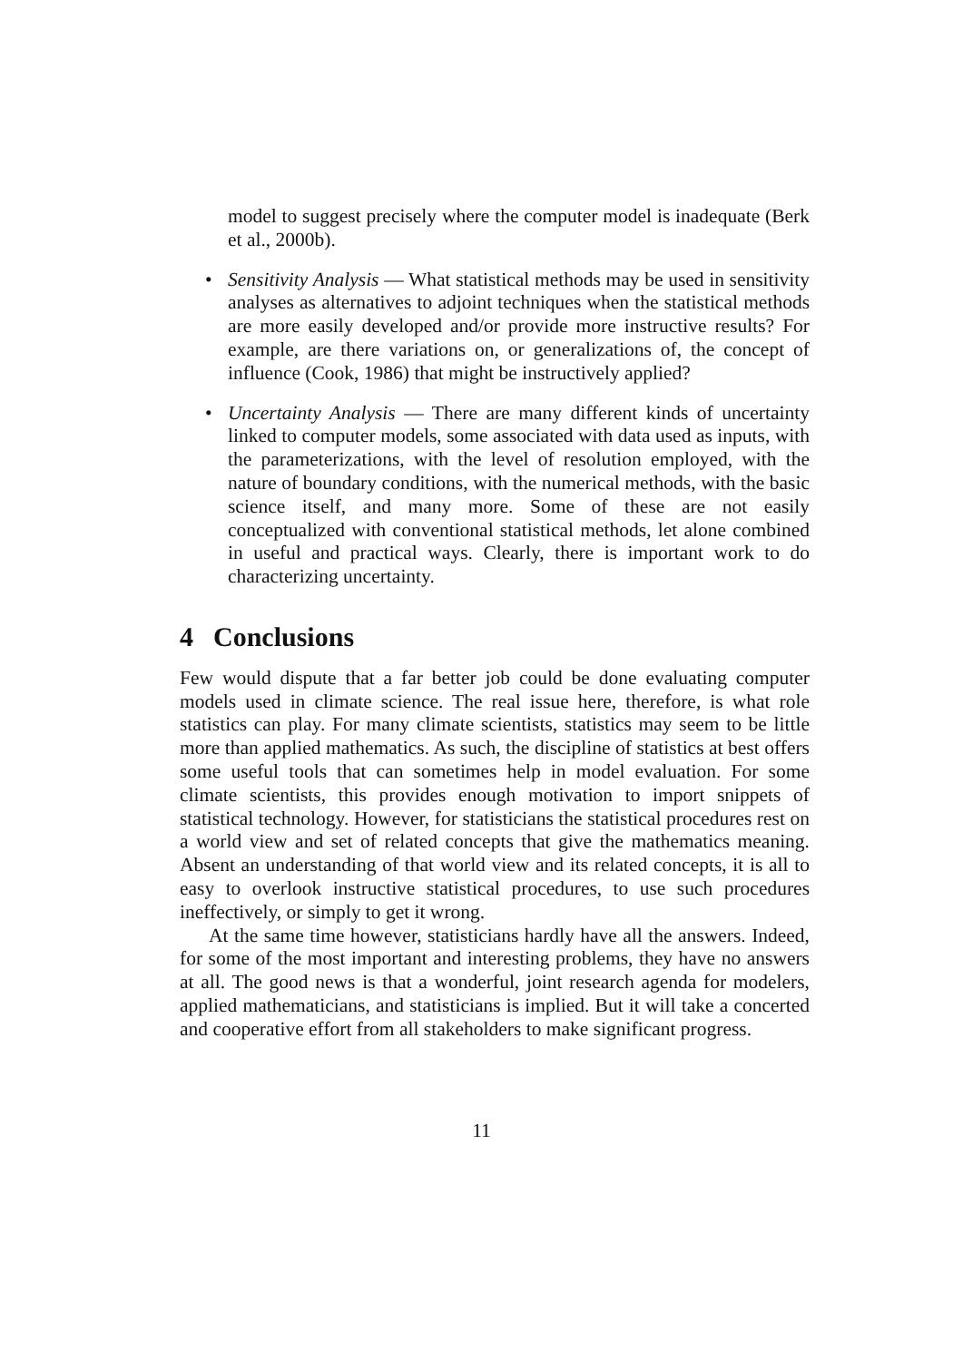model to suggest precisely where the computer model is inadequate (Berk et al., 2000b).
• Sensitivity Analysis — What statistical methods may be used in sensitivity analyses as alternatives to adjoint techniques when the statistical methods are more easily developed and/or provide more instructive results? For example, are there variations on, or generalizations of, the concept of influence (Cook, 1986) that might be instructively applied?
• Uncertainty Analysis — There are many different kinds of uncertainty linked to computer models, some associated with data used as inputs, with the parameterizations, with the level of resolution employed, with the nature of boundary conditions, with the numerical methods, with the basic science itself, and many more. Some of these are not easily conceptualized with conventional statistical methods, let alone combined in useful and practical ways. Clearly, there is important work to do characterizing uncertainty.
4 Conclusions
Few would dispute that a far better job could be done evaluating computer models used in climate science. The real issue here, therefore, is what role statistics can play. For many climate scientists, statistics may seem to be little more than applied mathematics. As such, the discipline of statistics at best offers some useful tools that can sometimes help in model evaluation. For some climate scientists, this provides enough motivation to import snippets of statistical technology. However, for statisticians the statistical procedures rest on a world view and set of related concepts that give the mathematics meaning. Absent an understanding of that world view and its related concepts, it is all to easy to overlook instructive statistical procedures, to use such procedures ineffectively, or simply to get it wrong.
At the same time however, statisticians hardly have all the answers. Indeed, for some of the most important and interesting problems, they have no answers at all. The good news is that a wonderful, joint research agenda for modelers, applied mathematicians, and statisticians is implied. But it will take a concerted and cooperative effort from all stakeholders to make significant progress.
11